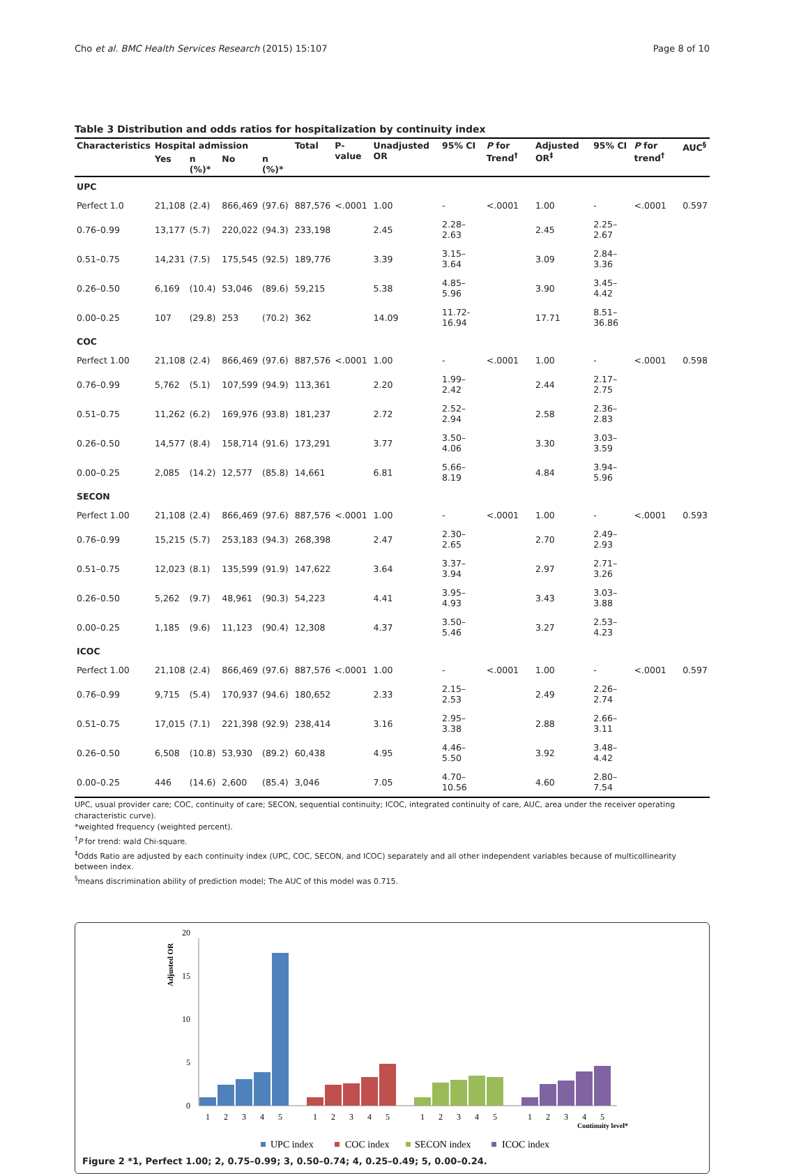Cho et al. BMC Health Services Research (2015) 15:107 Page 8 of 10
Table 3 Distribution and odds ratios for hospitalization by continuity index
| Characteristics | Hospital admission | | | | Total | P-value | Unadjusted OR | 95% CI | P for Trend<sup>†</sup> | Adjusted OR<sup>‡</sup> | 95% CI | P for trend<sup>†</sup> | AUC<sup>§</sup> |
| --- | --- | --- | --- | --- | --- | --- | --- | --- | --- | --- | --- | --- | --- |
| | Yes | n (%)* | No | n (%)* | | | | | | | | | |
| UPC | | | | | | | | | | | | | |
| Perfect 1.0 | 21,108 | (2.4) | 866,469 | (97.6) | 887,576 | <.0001 | 1.00 | - | <.0001 | 1.00 | - | <.0001 | 0.597 |
| 0.76–0.99 | 13,177 | (5.7) | 220,022 | (94.3) | 233,198 | | 2.45 | 2.28–2.63 | | 2.45 | 2.25–2.67 | | |
| 0.51–0.75 | 14,231 | (7.5) | 175,545 | (92.5) | 189,776 | | 3.39 | 3.15–3.64 | | 3.09 | 2.84–3.36 | | |
| 0.26–0.50 | 6,169 | (10.4) | 53,046 | (89.6) | 59,215 | | 5.38 | 4.85–5.96 | | 3.90 | 3.45–4.42 | | |
| 0.00–0.25 | 107 | (29.8) | 253 | (70.2) | 362 | | 14.09 | 11.72-16.94 | | 17.71 | 8.51–36.86 | | |
| COC | | | | | | | | | | | | | |
| Perfect 1.00 | 21,108 | (2.4) | 866,469 | (97.6) | 887,576 | <.0001 | 1.00 | - | <.0001 | 1.00 | - | <.0001 | 0.598 |
| 0.76–0.99 | 5,762 | (5.1) | 107,599 | (94.9) | 113,361 | | 2.20 | 1.99–2.42 | | 2.44 | 2.17–2.75 | | |
| 0.51–0.75 | 11,262 | (6.2) | 169,976 | (93.8) | 181,237 | | 2.72 | 2.52–2.94 | | 2.58 | 2.36–2.83 | | |
| 0.26–0.50 | 14,577 | (8.4) | 158,714 | (91.6) | 173,291 | | 3.77 | 3.50–4.06 | | 3.30 | 3.03–3.59 | | |
| 0.00–0.25 | 2,085 | (14.2) | 12,577 | (85.8) | 14,661 | | 6.81 | 5.66–8.19 | | 4.84 | 3.94–5.96 | | |
| SECON | | | | | | | | | | | | | |
| Perfect 1.00 | 21,108 | (2.4) | 866,469 | (97.6) | 887,576 | <.0001 | 1.00 | - | <.0001 | 1.00 | - | <.0001 | 0.593 |
| 0.76–0.99 | 15,215 | (5.7) | 253,183 | (94.3) | 268,398 | | 2.47 | 2.30–2.65 | | 2.70 | 2.49–2.93 | | |
| 0.51–0.75 | 12,023 | (8.1) | 135,599 | (91.9) | 147,622 | | 3.64 | 3.37–3.94 | | 2.97 | 2.71–3.26 | | |
| 0.26–0.50 | 5,262 | (9.7) | 48,961 | (90.3) | 54,223 | | 4.41 | 3.95–4.93 | | 3.43 | 3.03–3.88 | | |
| 0.00–0.25 | 1,185 | (9.6) | 11,123 | (90.4) | 12,308 | | 4.37 | 3.50–5.46 | | 3.27 | 2.53–4.23 | | |
| ICOC | | | | | | | | | | | | | |
| Perfect 1.00 | 21,108 | (2.4) | 866,469 | (97.6) | 887,576 | <.0001 | 1.00 | - | <.0001 | 1.00 | - | <.0001 | 0.597 |
| 0.76–0.99 | 9,715 | (5.4) | 170,937 | (94.6) | 180,652 | | 2.33 | 2.15–2.53 | | 2.49 | 2.26–2.74 | | |
| 0.51–0.75 | 17,015 | (7.1) | 221,398 | (92.9) | 238,414 | | 3.16 | 2.95–3.38 | | 2.88 | 2.66–3.11 | | |
| 0.26–0.50 | 6,508 | (10.8) | 53,930 | (89.2) | 60,438 | | 4.95 | 4.46–5.50 | | 3.92 | 3.48–4.42 | | |
| 0.00–0.25 | 446 | (14.6) | 2,600 | (85.4) | 3,046 | | 7.05 | 4.70–10.56 | | 4.60 | 2.80–7.54 | | |
UPC, usual provider care; COC, continuity of care; SECON, sequential continuity; ICOC, integrated continuity of care, AUC, area under the receiver operating characteristic curve).
*weighted frequency (weighted percent).
<sup>†</sup> P for trend: wald Chi-square.
<sup>‡</sup> Odds Ratio are adjusted by each continuity index (UPC, COC, SECON, and ICOC) separately and all other independent variables because of multicollinearity between index.
<sup>§</sup> means discrimination ability of prediction model; The AUC of this model was 0.715.
Adjusted OR
20
15
10
5
0
1
2
3
4
5
1
2
3
4
5
1
2
3
4
5
1
2
3
4
5
Continuity level*
UPC index
COC index
SECON index
ICOC index
Figure 2 *1, Perfect 1.00; 2, 0.75–0.99; 3, 0.50–0.74; 4, 0.25–0.49; 5, 0.00–0.24.